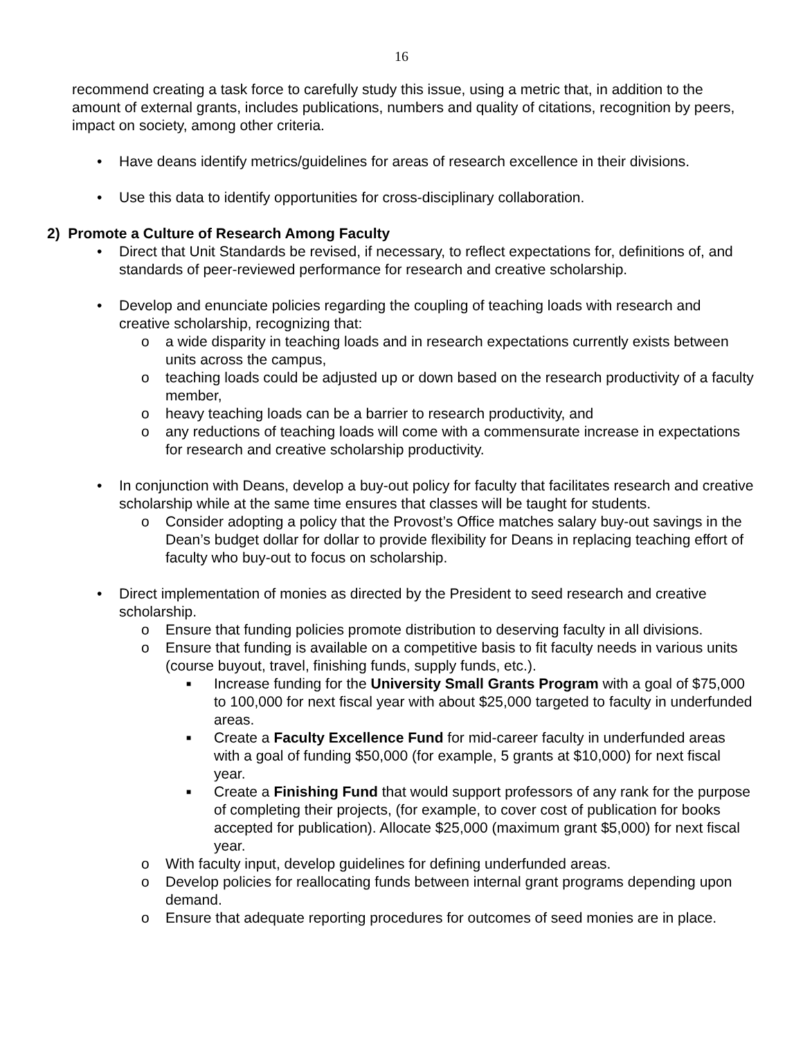16
recommend creating a task force to carefully study this issue, using a metric that, in addition to the amount of external grants, includes publications, numbers and quality of citations, recognition by peers, impact on society, among other criteria.
• Have deans identify metrics/guidelines for areas of research excellence in their divisions.
• Use this data to identify opportunities for cross-disciplinary collaboration.
2) Promote a Culture of Research Among Faculty
• Direct that Unit Standards be revised, if necessary, to reflect expectations for, definitions of, and standards of peer-reviewed performance for research and creative scholarship.
• Develop and enunciate policies regarding the coupling of teaching loads with research and creative scholarship, recognizing that:
o a wide disparity in teaching loads and in research expectations currently exists between units across the campus,
o teaching loads could be adjusted up or down based on the research productivity of a faculty member,
o heavy teaching loads can be a barrier to research productivity, and
o any reductions of teaching loads will come with a commensurate increase in expectations for research and creative scholarship productivity.
• In conjunction with Deans, develop a buy-out policy for faculty that facilitates research and creative scholarship while at the same time ensures that classes will be taught for students.
o Consider adopting a policy that the Provost’s Office matches salary buy-out savings in the Dean’s budget dollar for dollar to provide flexibility for Deans in replacing teaching effort of faculty who buy-out to focus on scholarship.
• Direct implementation of monies as directed by the President to seed research and creative scholarship.
o Ensure that funding policies promote distribution to deserving faculty in all divisions.
o Ensure that funding is available on a competitive basis to fit faculty needs in various units (course buyout, travel, finishing funds, supply funds, etc.).
■ Increase funding for the University Small Grants Program with a goal of $75,000 to 100,000 for next fiscal year with about $25,000 targeted to faculty in underfunded areas.
■ Create a Faculty Excellence Fund for mid-career faculty in underfunded areas with a goal of funding $50,000 (for example, 5 grants at $10,000) for next fiscal year.
■ Create a Finishing Fund that would support professors of any rank for the purpose of completing their projects, (for example, to cover cost of publication for books accepted for publication). Allocate $25,000 (maximum grant $5,000) for next fiscal year.
o With faculty input, develop guidelines for defining underfunded areas.
o Develop policies for reallocating funds between internal grant programs depending upon demand.
o Ensure that adequate reporting procedures for outcomes of seed monies are in place.